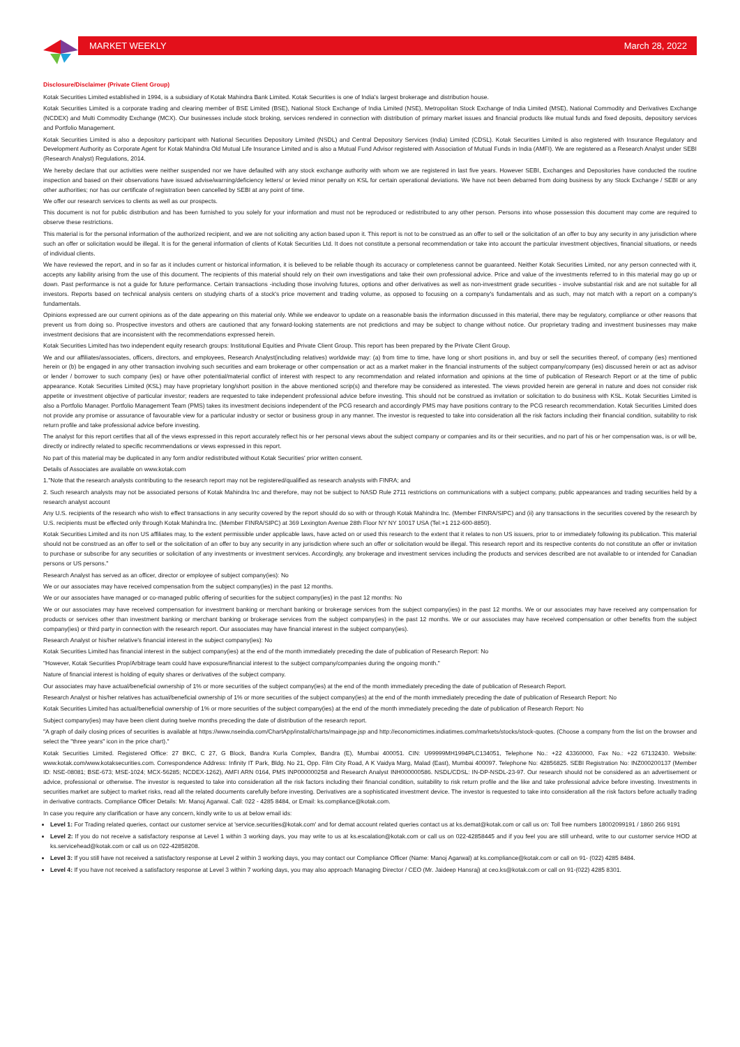MARKET WEEKLY March 28, 2022
Disclosure/Disclaimer (Private Client Group)
Kotak Securities Limited established in 1994, is a subsidiary of Kotak Mahindra Bank Limited. Kotak Securities is one of India's largest brokerage and distribution house.
Kotak Securities Limited is a corporate trading and clearing member of BSE Limited (BSE), National Stock Exchange of India Limited (NSE), Metropolitan Stock Exchange of India Limited (MSE), National Commodity and Derivatives Exchange (NCDEX) and Multi Commodity Exchange (MCX). Our businesses include stock broking, services rendered in connection with distribution of primary market issues and financial products like mutual funds and fixed deposits, depository services and Portfolio Management.
Kotak Securities Limited is also a depository participant with National Securities Depository Limited (NSDL) and Central Depository Services (India) Limited (CDSL). Kotak Securities Limited is also registered with Insurance Regulatory and Development Authority as Corporate Agent for Kotak Mahindra Old Mutual Life Insurance Limited and is also a Mutual Fund Advisor registered with Association of Mutual Funds in India (AMFI). We are registered as a Research Analyst under SEBI (Research Analyst) Regulations, 2014.
We hereby declare that our activities were neither suspended nor we have defaulted with any stock exchange authority with whom we are registered in last five years. However SEBI, Exchanges and Depositories have conducted the routine inspection and based on their observations have issued advise/warning/deficiency letters/ or levied minor penalty on KSL for certain operational deviations. We have not been debarred from doing business by any Stock Exchange / SEBI or any other authorities; nor has our certificate of registration been cancelled by SEBI at any point of time.
We offer our research services to clients as well as our prospects.
This document is not for public distribution and has been furnished to you solely for your information and must not be reproduced or redistributed to any other person. Persons into whose possession this document may come are required to observe these restrictions.
This material is for the personal information of the authorized recipient, and we are not soliciting any action based upon it. This report is not to be construed as an offer to sell or the solicitation of an offer to buy any security in any jurisdiction where such an offer or solicitation would be illegal. It is for the general information of clients of Kotak Securities Ltd. It does not constitute a personal recommendation or take into account the particular investment objectives, financial situations, or needs of individual clients.
We have reviewed the report, and in so far as it includes current or historical information, it is believed to be reliable though its accuracy or completeness cannot be guaranteed. Neither Kotak Securities Limited, nor any person connected with it, accepts any liability arising from the use of this document. The recipients of this material should rely on their own investigations and take their own professional advice. Price and value of the investments referred to in this material may go up or down. Past performance is not a guide for future performance. Certain transactions -including those involving futures, options and other derivatives as well as non-investment grade securities - involve substantial risk and are not suitable for all investors. Reports based on technical analysis centers on studying charts of a stock's price movement and trading volume, as opposed to focusing on a company's fundamentals and as such, may not match with a report on a company's fundamentals.
Opinions expressed are our current opinions as of the date appearing on this material only. While we endeavor to update on a reasonable basis the information discussed in this material, there may be regulatory, compliance or other reasons that prevent us from doing so. Prospective investors and others are cautioned that any forward-looking statements are not predictions and may be subject to change without notice. Our proprietary trading and investment businesses may make investment decisions that are inconsistent with the recommendations expressed herein.
Kotak Securities Limited has two independent equity research groups: Institutional Equities and Private Client Group. This report has been prepared by the Private Client Group.
We and our affiliates/associates, officers, directors, and employees, Research Analyst(including relatives) worldwide may: (a) from time to time, have long or short positions in, and buy or sell the securities thereof, of company (ies) mentioned herein or (b) be engaged in any other transaction involving such securities and earn brokerage or other compensation or act as a market maker in the financial instruments of the subject company/company (ies) discussed herein or act as advisor or lender / borrower to such company (ies) or have other potential/material conflict of interest with respect to any recommendation and related information and opinions at the time of publication of Research Report or at the time of public appearance. Kotak Securities Limited (KSL) may have proprietary long/short position in the above mentioned scrip(s) and therefore may be considered as interested. The views provided herein are general in nature and does not consider risk appetite or investment objective of particular investor; readers are requested to take independent professional advice before investing. This should not be construed as invitation or solicitation to do business with KSL. Kotak Securities Limited is also a Portfolio Manager. Portfolio Management Team (PMS) takes its investment decisions independent of the PCG research and accordingly PMS may have positions contrary to the PCG research recommendation. Kotak Securities Limited does not provide any promise or assurance of favourable view for a particular industry or sector or business group in any manner. The investor is requested to take into consideration all the risk factors including their financial condition, suitability to risk return profile and take professional advice before investing.
The analyst for this report certifies that all of the views expressed in this report accurately reflect his or her personal views about the subject company or companies and its or their securities, and no part of his or her compensation was, is or will be, directly or indirectly related to specific recommendations or views expressed in this report.
No part of this material may be duplicated in any form and/or redistributed without Kotak Securities' prior written consent.
Details of Associates are available on www.kotak.com
1."Note that the research analysts contributing to the research report may not be registered/qualified as research analysts with FINRA; and
2. Such research analysts may not be associated persons of Kotak Mahindra Inc and therefore, may not be subject to NASD Rule 2711 restrictions on communications with a subject company, public appearances and trading securities held by a research analyst account
Any U.S. recipients of the research who wish to effect transactions in any security covered by the report should do so with or through Kotak Mahindra Inc. (Member FINRA/SIPC) and (ii) any transactions in the securities covered by the research by U.S. recipients must be effected only through Kotak Mahindra Inc. (Member FINRA/SIPC) at 369 Lexington Avenue 28th Floor NY NY 10017 USA (Tel:+1 212-600-8850).
Kotak Securities Limited and its non US affiliates may, to the extent permissible under applicable laws, have acted on or used this research to the extent that it relates to non US issuers, prior to or immediately following its publication. This material should not be construed as an offer to sell or the solicitation of an offer to buy any security in any jurisdiction where such an offer or solicitation would be illegal. This research report and its respective contents do not constitute an offer or invitation to purchase or subscribe for any securities or solicitation of any investments or investment services. Accordingly, any brokerage and investment services including the products and services described are not available to or intended for Canadian persons or US persons."
Research Analyst has served as an officer, director or employee of subject company(ies): No
We or our associates may have received compensation from the subject company(ies) in the past 12 months.
We or our associates have managed or co-managed public offering of securities for the subject company(ies) in the past 12 months: No
We or our associates may have received compensation for investment banking or merchant banking or brokerage services from the subject company(ies) in the past 12 months. We or our associates may have received any compensation for products or services other than investment banking or merchant banking or brokerage services from the subject company(ies) in the past 12 months. We or our associates may have received compensation or other benefits from the subject company(ies) or third party in connection with the research report. Our associates may have financial interest in the subject company(ies).
Research Analyst or his/her relative's financial interest in the subject company(ies): No
Kotak Securities Limited has financial interest in the subject company(ies) at the end of the month immediately preceding the date of publication of Research Report: No
"However, Kotak Securities Prop/Arbitrage team could have exposure/financial interest to the subject company/companies during the ongoing month."
Nature of financial interest is holding of equity shares or derivatives of the subject company.
Our associates may have actual/beneficial ownership of 1% or more securities of the subject company(ies) at the end of the month immediately preceding the date of publication of Research Report.
Research Analyst or his/her relatives has actual/beneficial ownership of 1% or more securities of the subject company(ies) at the end of the month immediately preceding the date of publication of Research Report: No
Kotak Securities Limited has actual/beneficial ownership of 1% or more securities of the subject company(ies) at the end of the month immediately preceding the date of publication of Research Report: No
Subject company(ies) may have been client during twelve months preceding the date of distribution of the research report.
"A graph of daily closing prices of securities is available at https://www.nseindia.com/ChartApp/install/charts/mainpage.jsp and http://economictimes.indiatimes.com/markets/stocks/stock-quotes. (Choose a company from the list on the browser and select the "three years" icon in the price chart)."
Kotak Securities Limited. Registered Office: 27 BKC, C 27, G Block, Bandra Kurla Complex, Bandra (E), Mumbai 400051. CIN: U99999MH1994PLC134051, Telephone No.: +22 43360000, Fax No.: +22 67132430. Website: www.kotak.com/www.kotaksecurities.com. Correspondence Address: Infinity IT Park, Bldg. No 21, Opp. Film City Road, A K Vaidya Marg, Malad (East), Mumbai 400097. Telephone No: 42856825. SEBI Registration No: INZ000200137 (Member ID: NSE-08081; BSE-673; MSE-1024; MCX-56285; NCDEX-1262), AMFI ARN 0164, PMS INP000000258 and Research Analyst INH000000586. NSDL/CDSL: IN-DP-NSDL-23-97. Our research should not be considered as an advertisement or advice, professional or otherwise. The investor is requested to take into consideration all the risk factors including their financial condition, suitability to risk return profile and the like and take professional advice before investing. Investments in securities market are subject to market risks, read all the related documents carefully before investing. Derivatives are a sophisticated investment device. The investor is requested to take into consideration all the risk factors before actually trading in derivative contracts. Compliance Officer Details: Mr. Manoj Agarwal. Call: 022 - 4285 8484, or Email: ks.compliance@kotak.com.
In case you require any clarification or have any concern, kindly write to us at below email ids:
Level 1: For Trading related queries, contact our customer service at 'service.securities@kotak.com' and for demat account related queries contact us at ks.demat@kotak.com or call us on: Toll free numbers 18002099191 / 1860 266 9191
Level 2: If you do not receive a satisfactory response at Level 1 within 3 working days, you may write to us at ks.escalation@kotak.com or call us on 022-42858445 and if you feel you are still unheard, write to our customer service HOD at ks.servicehead@kotak.com or call us on 022-42858208.
Level 3: If you still have not received a satisfactory response at Level 2 within 3 working days, you may contact our Compliance Officer (Name: Manoj Agarwal) at ks.compliance@kotak.com or call on 91- (022) 4285 8484.
Level 4: If you have not received a satisfactory response at Level 3 within 7 working days, you may also approach Managing Director / CEO (Mr. Jaideep Hansraj) at ceo.ks@kotak.com or call on 91-(022) 4285 8301.